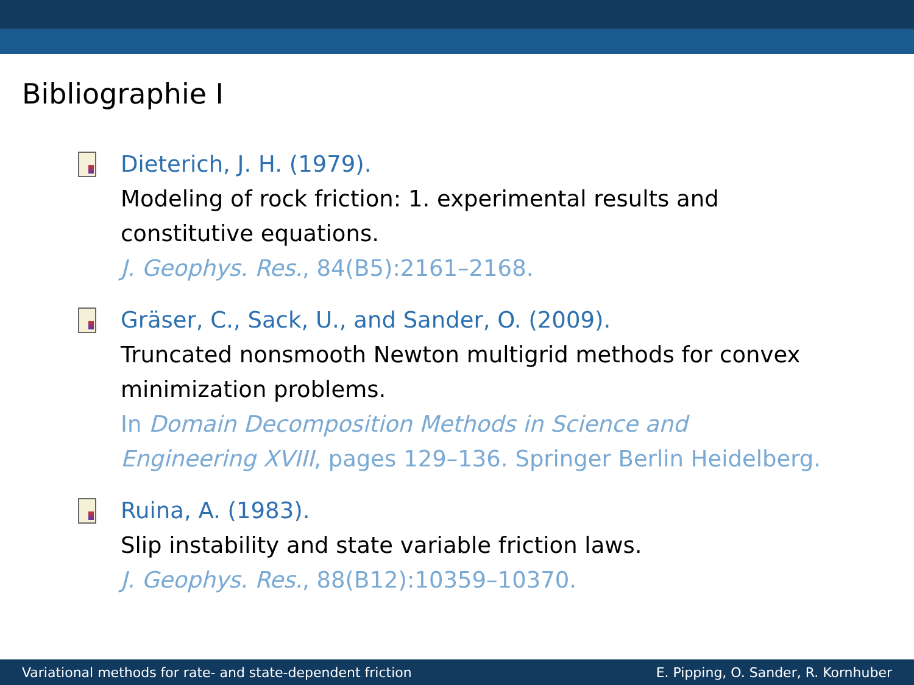Bibliographie I
Dieterich, J. H. (1979).
Modeling of rock friction: 1. experimental results and
constitutive equations.
J. Geophys. Res., 84(B5):2161–2168.
Gräser, C., Sack, U., and Sander, O. (2009).
Truncated nonsmooth Newton multigrid methods for convex
minimization problems.
In Domain Decomposition Methods in Science and
Engineering XVIII, pages 129–136. Springer Berlin Heidelberg.
Ruina, A. (1983).
Slip instability and state variable friction laws.
J. Geophys. Res., 88(B12):10359–10370.
Variational methods for rate- and state-dependent friction E. Pipping, O. Sander, R. Kornhuber